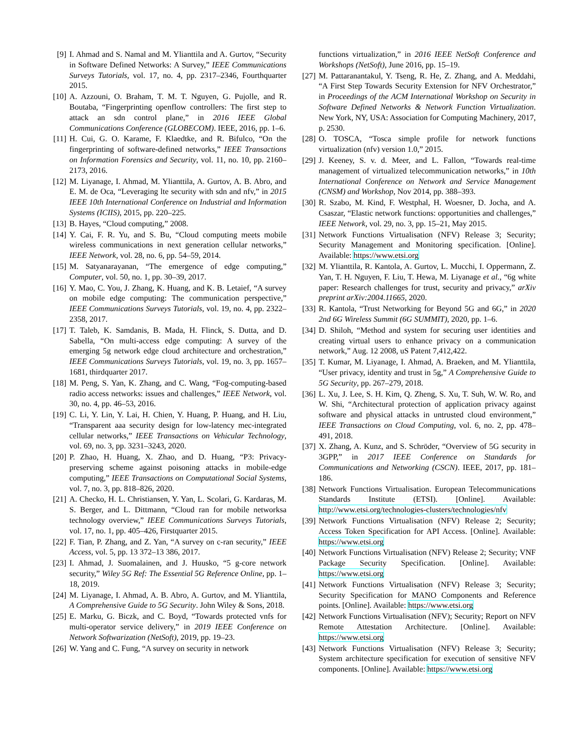[9] I. Ahmad and S. Namal and M. Ylianttila and A. Gurtov, “Security in Software Defined Networks: A Survey,” IEEE Communications Surveys Tutorials, vol. 17, no. 4, pp. 2317–2346, Fourthquarter 2015.
[10] A. Azzouni, O. Braham, T. M. T. Nguyen, G. Pujolle, and R. Boutaba, “Fingerprinting openflow controllers: The first step to attack an sdn control plane,” in 2016 IEEE Global Communications Conference (GLOBECOM). IEEE, 2016, pp. 1–6.
[11] H. Cui, G. O. Karame, F. Klaedtke, and R. Bifulco, “On the fingerprinting of software-defined networks,” IEEE Transactions on Information Forensics and Security, vol. 11, no. 10, pp. 2160–2173, 2016.
[12] M. Liyanage, I. Ahmad, M. Ylianttila, A. Gurtov, A. B. Abro, and E. M. de Oca, “Leveraging lte security with sdn and nfv,” in 2015 IEEE 10th International Conference on Industrial and Information Systems (ICIIS), 2015, pp. 220–225.
[13] B. Hayes, “Cloud computing,” 2008.
[14] Y. Cai, F. R. Yu, and S. Bu, “Cloud computing meets mobile wireless communications in next generation cellular networks,” IEEE Network, vol. 28, no. 6, pp. 54–59, 2014.
[15] M. Satyanarayanan, “The emergence of edge computing,” Computer, vol. 50, no. 1, pp. 30–39, 2017.
[16] Y. Mao, C. You, J. Zhang, K. Huang, and K. B. Letaief, “A survey on mobile edge computing: The communication perspective,” IEEE Communications Surveys Tutorials, vol. 19, no. 4, pp. 2322–2358, 2017.
[17] T. Taleb, K. Samdanis, B. Mada, H. Flinck, S. Dutta, and D. Sabella, “On multi-access edge computing: A survey of the emerging 5g network edge cloud architecture and orchestration,” IEEE Communications Surveys Tutorials, vol. 19, no. 3, pp. 1657–1681, thirdquarter 2017.
[18] M. Peng, S. Yan, K. Zhang, and C. Wang, “Fog-computing-based radio access networks: issues and challenges,” IEEE Network, vol. 30, no. 4, pp. 46–53, 2016.
[19] C. Li, Y. Lin, Y. Lai, H. Chien, Y. Huang, P. Huang, and H. Liu, “Transparent aaa security design for low-latency mec-integrated cellular networks,” IEEE Transactions on Vehicular Technology, vol. 69, no. 3, pp. 3231–3243, 2020.
[20] P. Zhao, H. Huang, X. Zhao, and D. Huang, “P3: Privacy-preserving scheme against poisoning attacks in mobile-edge computing,” IEEE Transactions on Computational Social Systems, vol. 7, no. 3, pp. 818–826, 2020.
[21] A. Checko, H. L. Christiansen, Y. Yan, L. Scolari, G. Kardaras, M. S. Berger, and L. Dittmann, “Cloud ran for mobile networksa technology overview,” IEEE Communications Surveys Tutorials, vol. 17, no. 1, pp. 405–426, Firstquarter 2015.
[22] F. Tian, P. Zhang, and Z. Yan, “A survey on c-ran security,” IEEE Access, vol. 5, pp. 13 372–13 386, 2017.
[23] I. Ahmad, J. Suomalainen, and J. Huusko, “5 g-core network security,” Wiley 5G Ref: The Essential 5G Reference Online, pp. 1–18, 2019.
[24] M. Liyanage, I. Ahmad, A. B. Abro, A. Gurtov, and M. Ylianttila, A Comprehensive Guide to 5G Security. John Wiley & Sons, 2018.
[25] E. Marku, G. Biczk, and C. Boyd, “Towards protected vnfs for multi-operator service delivery,” in 2019 IEEE Conference on Network Softwarization (NetSoft), 2019, pp. 19–23.
[26] W. Yang and C. Fung, “A survey on security in network
functions virtualization,” in 2016 IEEE NetSoft Conference and Workshops (NetSoft), June 2016, pp. 15–19.
[27] M. Pattaranantakul, Y. Tseng, R. He, Z. Zhang, and A. Meddahi, “A First Step Towards Security Extension for NFV Orchestrator,” in Proceedings of the ACM International Workshop on Security in Software Defined Networks & Network Function Virtualization. New York, NY, USA: Association for Computing Machinery, 2017, p. 2530.
[28] O. TOSCA, “Tosca simple profile for network functions virtualization (nfv) version 1.0,” 2015.
[29] J. Keeney, S. v. d. Meer, and L. Fallon, “Towards real-time management of virtualized telecommunication networks,” in 10th International Conference on Network and Service Management (CNSM) and Workshop, Nov 2014, pp. 388–393.
[30] R. Szabo, M. Kind, F. Westphal, H. Woesner, D. Jocha, and A. Csaszar, “Elastic network functions: opportunities and challenges,” IEEE Network, vol. 29, no. 3, pp. 15–21, May 2015.
[31] Network Functions Virtualisation (NFV) Release 3; Security; Security Management and Monitoring specification. [Online]. Available: https://www.etsi.org
[32] M. Ylianttila, R. Kantola, A. Gurtov, L. Mucchi, I. Oppermann, Z. Yan, T. H. Nguyen, F. Liu, T. Hewa, M. Liyanage et al., “6g white paper: Research challenges for trust, security and privacy,” arXiv preprint arXiv:2004.11665, 2020.
[33] R. Kantola, “Trust Networking for Beyond 5G and 6G,” in 2020 2nd 6G Wireless Summit (6G SUMMIT), 2020, pp. 1–6.
[34] D. Shiloh, “Method and system for securing user identities and creating virtual users to enhance privacy on a communication network,” Aug. 12 2008, uS Patent 7,412,422.
[35] T. Kumar, M. Liyanage, I. Ahmad, A. Braeken, and M. Ylianttila, “User privacy, identity and trust in 5g,” A Comprehensive Guide to 5G Security, pp. 267–279, 2018.
[36] L. Xu, J. Lee, S. H. Kim, Q. Zheng, S. Xu, T. Suh, W. W. Ro, and W. Shi, “Architectural protection of application privacy against software and physical attacks in untrusted cloud environment,” IEEE Transactions on Cloud Computing, vol. 6, no. 2, pp. 478–491, 2018.
[37] X. Zhang, A. Kunz, and S. Schröder, “Overview of 5G security in 3GPP,” in 2017 IEEE Conference on Standards for Communications and Networking (CSCN). IEEE, 2017, pp. 181–186.
[38] Network Functions Virtualisation. European Telecommunications Standards Institute (ETSI). [Online]. Available: http://www.etsi.org/technologies-clusters/technologies/nfv
[39] Network Functions Virtualisation (NFV) Release 2; Security; Access Token Specification for API Access. [Online]. Available: https://www.etsi.org
[40] Network Functions Virtualisation (NFV) Release 2; Security; VNF Package Security Specification. [Online]. Available: https://www.etsi.org
[41] Network Functions Virtualisation (NFV) Release 3; Security; Security Specification for MANO Components and Reference points. [Online]. Available: https://www.etsi.org
[42] Network Functions Virtualisation (NFV); Security; Report on NFV Remote Attestation Architecture. [Online]. Available: https://www.etsi.org
[43] Network Functions Virtualisation (NFV) Release 3; Security; System architecture specification for execution of sensitive NFV components. [Online]. Available: https://www.etsi.org